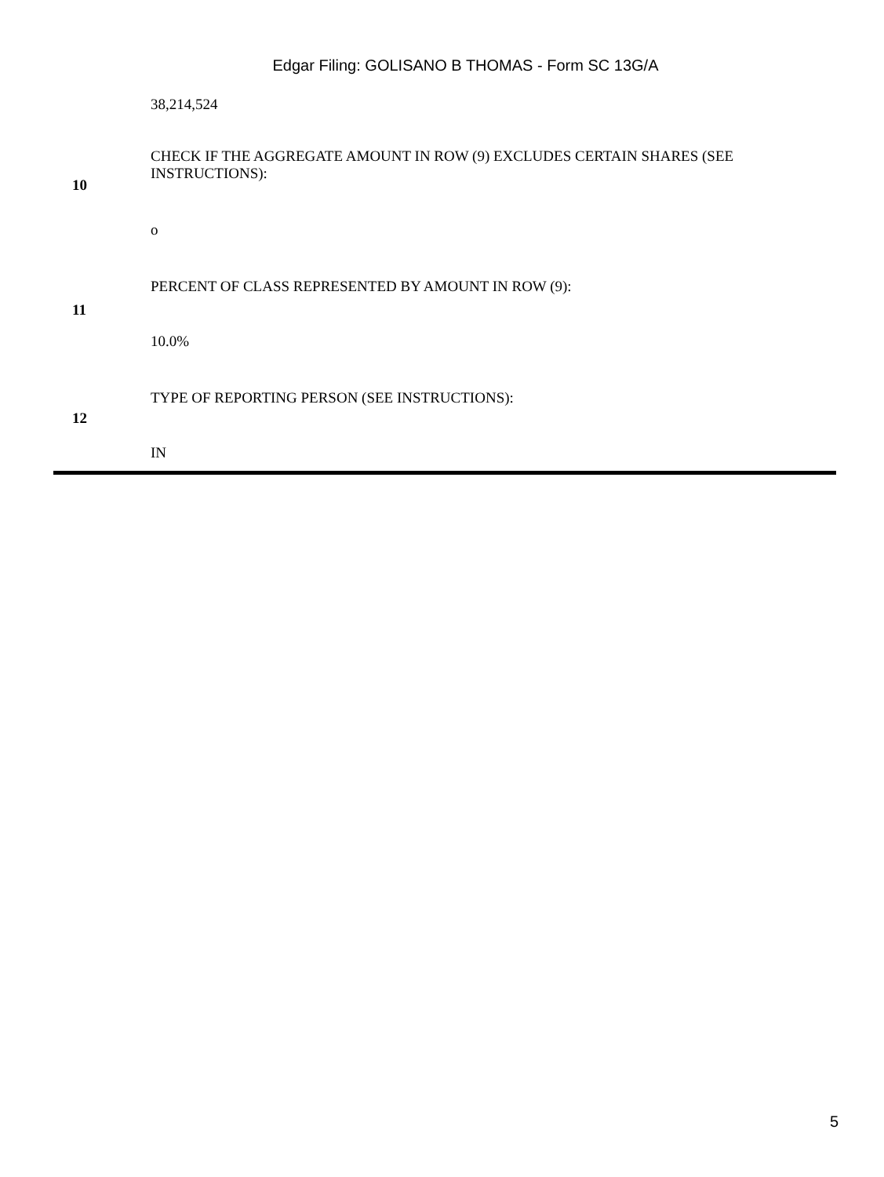Edgar Filing: GOLISANO B THOMAS - Form SC 13G/A
| | 38,214,524 |
| 10 | CHECK IF THE AGGREGATE AMOUNT IN ROW (9) EXCLUDES CERTAIN SHARES (SEE INSTRUCTIONS): o |
| 11 | PERCENT OF CLASS REPRESENTED BY AMOUNT IN ROW (9): 10.0% |
| 12 | TYPE OF REPORTING PERSON (SEE INSTRUCTIONS): IN |
5